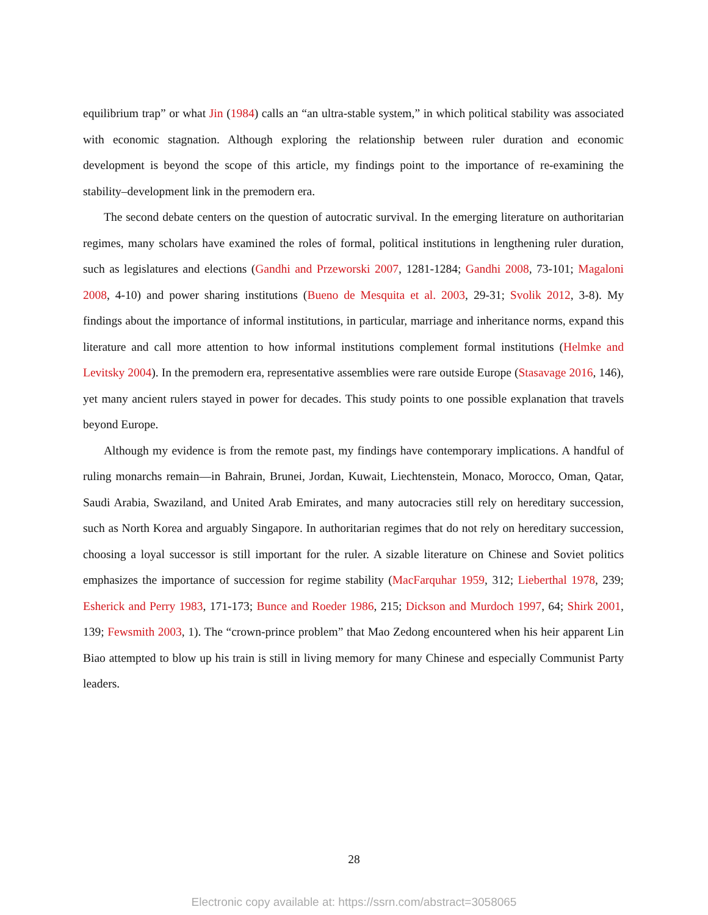equilibrium trap” or what Jin (1984) calls an “an ultra-stable system,” in which political stability was associated with economic stagnation. Although exploring the relationship between ruler duration and economic development is beyond the scope of this article, my findings point to the importance of re-examining the stability–development link in the premodern era.
The second debate centers on the question of autocratic survival. In the emerging literature on authoritarian regimes, many scholars have examined the roles of formal, political institutions in lengthening ruler duration, such as legislatures and elections (Gandhi and Przeworski 2007, 1281-1284; Gandhi 2008, 73-101; Magaloni 2008, 4-10) and power sharing institutions (Bueno de Mesquita et al. 2003, 29-31; Svolik 2012, 3-8). My findings about the importance of informal institutions, in particular, marriage and inheritance norms, expand this literature and call more attention to how informal institutions complement formal institutions (Helmke and Levitsky 2004). In the premodern era, representative assemblies were rare outside Europe (Stasavage 2016, 146), yet many ancient rulers stayed in power for decades. This study points to one possible explanation that travels beyond Europe.
Although my evidence is from the remote past, my findings have contemporary implications. A handful of ruling monarchs remain—in Bahrain, Brunei, Jordan, Kuwait, Liechtenstein, Monaco, Morocco, Oman, Qatar, Saudi Arabia, Swaziland, and United Arab Emirates, and many autocracies still rely on hereditary succession, such as North Korea and arguably Singapore. In authoritarian regimes that do not rely on hereditary succession, choosing a loyal successor is still important for the ruler. A sizable literature on Chinese and Soviet politics emphasizes the importance of succession for regime stability (MacFarquhar 1959, 312; Lieberthal 1978, 239; Esherick and Perry 1983, 171-173; Bunce and Roeder 1986, 215; Dickson and Murdoch 1997, 64; Shirk 2001, 139; Fewsmith 2003, 1). The “crown-prince problem” that Mao Zedong encountered when his heir apparent Lin Biao attempted to blow up his train is still in living memory for many Chinese and especially Communist Party leaders.
28
Electronic copy available at: https://ssrn.com/abstract=3058065